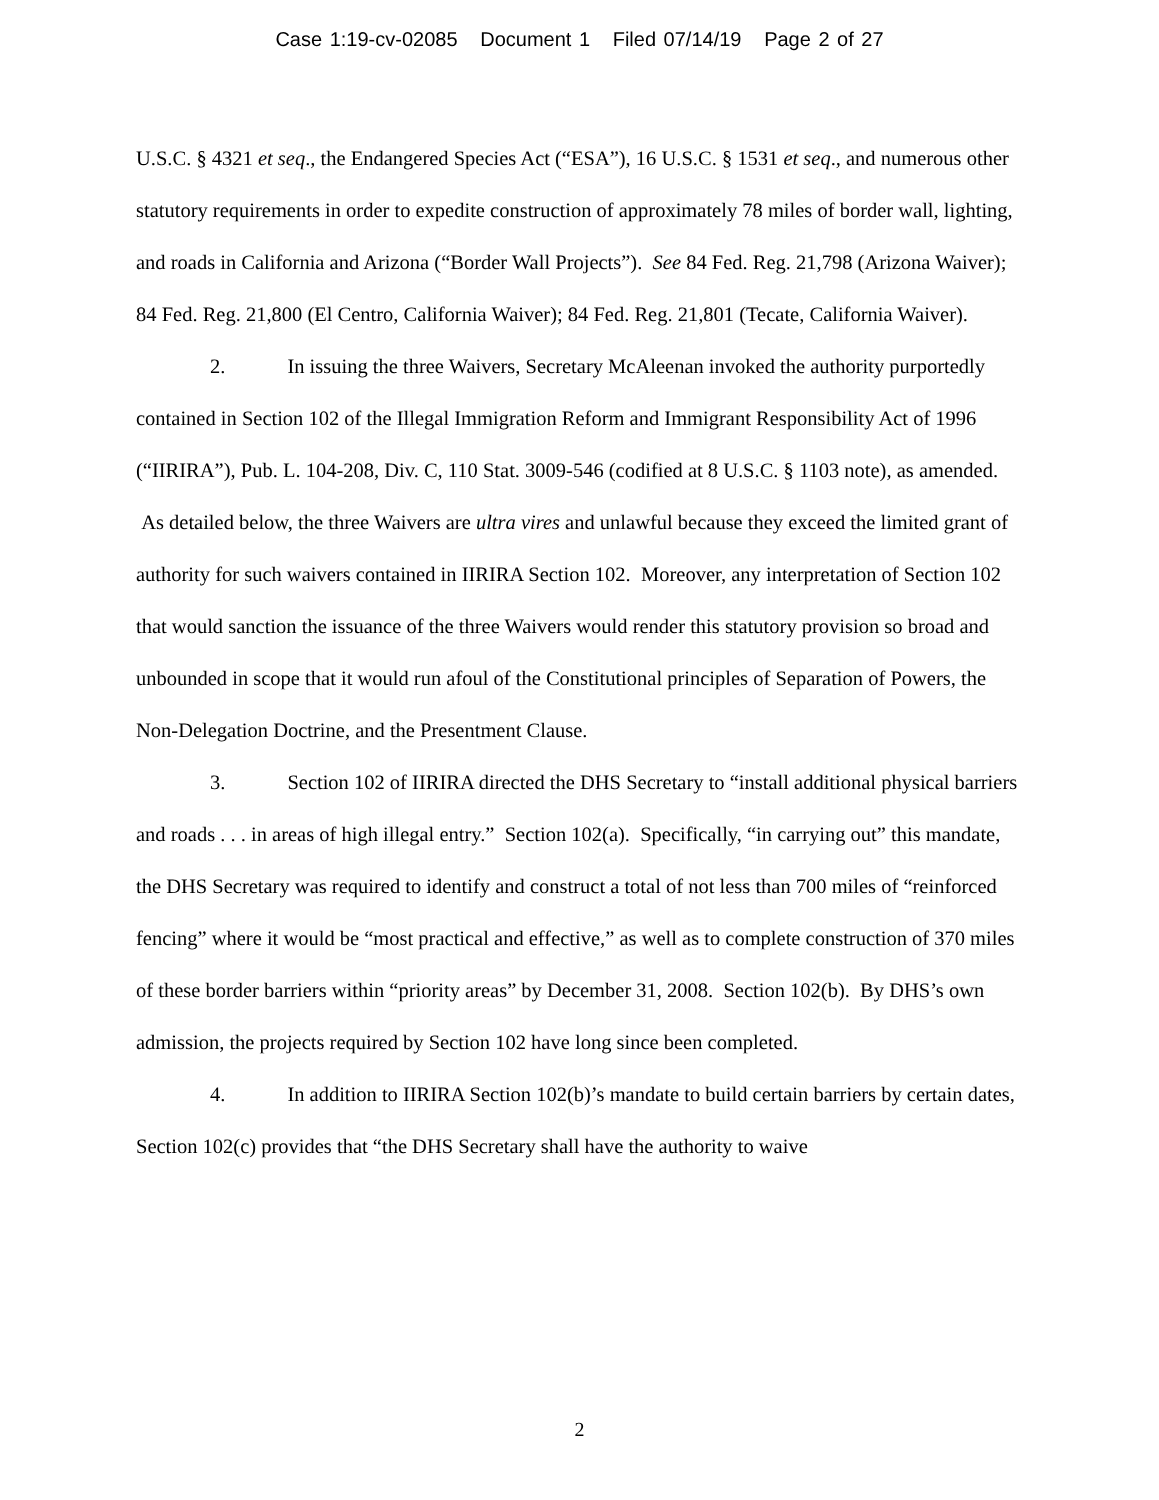Case 1:19-cv-02085 Document 1 Filed 07/14/19 Page 2 of 27
U.S.C. § 4321 et seq., the Endangered Species Act (“ESA”), 16 U.S.C. § 1531 et seq., and numerous other statutory requirements in order to expedite construction of approximately 78 miles of border wall, lighting, and roads in California and Arizona (“Border Wall Projects”). See 84 Fed. Reg. 21,798 (Arizona Waiver); 84 Fed. Reg. 21,800 (El Centro, California Waiver); 84 Fed. Reg. 21,801 (Tecate, California Waiver).
2. In issuing the three Waivers, Secretary McAleenan invoked the authority purportedly contained in Section 102 of the Illegal Immigration Reform and Immigrant Responsibility Act of 1996 (“IIRIRA”), Pub. L. 104-208, Div. C, 110 Stat. 3009-546 (codified at 8 U.S.C. § 1103 note), as amended. As detailed below, the three Waivers are ultra vires and unlawful because they exceed the limited grant of authority for such waivers contained in IIRIRA Section 102. Moreover, any interpretation of Section 102 that would sanction the issuance of the three Waivers would render this statutory provision so broad and unbounded in scope that it would run afoul of the Constitutional principles of Separation of Powers, the Non-Delegation Doctrine, and the Presentment Clause.
3. Section 102 of IIRIRA directed the DHS Secretary to “install additional physical barriers and roads . . . in areas of high illegal entry.” Section 102(a). Specifically, “in carrying out” this mandate, the DHS Secretary was required to identify and construct a total of not less than 700 miles of “reinforced fencing” where it would be “most practical and effective,” as well as to complete construction of 370 miles of these border barriers within “priority areas” by December 31, 2008. Section 102(b). By DHS’s own admission, the projects required by Section 102 have long since been completed.
4. In addition to IIRIRA Section 102(b)’s mandate to build certain barriers by certain dates, Section 102(c) provides that “the DHS Secretary shall have the authority to waive
2